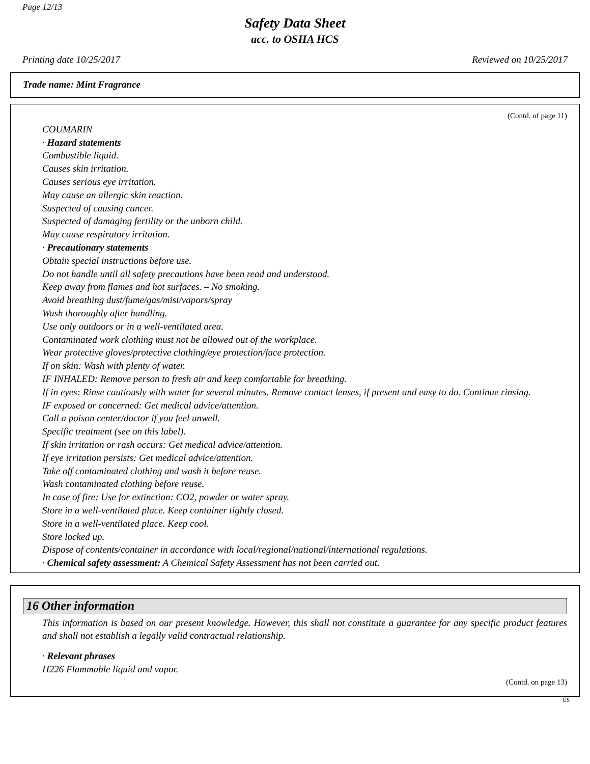Page 12/13
Safety Data Sheet
acc. to OSHA HCS
Printing date 10/25/2017 Reviewed on 10/25/2017
Trade name: Mint Fragrance
(Contd. of page 11)
COUMARIN
· Hazard statements
Combustible liquid.
Causes skin irritation.
Causes serious eye irritation.
May cause an allergic skin reaction.
Suspected of causing cancer.
Suspected of damaging fertility or the unborn child.
May cause respiratory irritation.
· Precautionary statements
Obtain special instructions before use.
Do not handle until all safety precautions have been read and understood.
Keep away from flames and hot surfaces. – No smoking.
Avoid breathing dust/fume/gas/mist/vapors/spray
Wash thoroughly after handling.
Use only outdoors or in a well-ventilated area.
Contaminated work clothing must not be allowed out of the workplace.
Wear protective gloves/protective clothing/eye protection/face protection.
If on skin: Wash with plenty of water.
IF INHALED: Remove person to fresh air and keep comfortable for breathing.
If in eyes: Rinse cautiously with water for several minutes. Remove contact lenses, if present and easy to do. Continue rinsing.
IF exposed or concerned: Get medical advice/attention.
Call a poison center/doctor if you feel unwell.
Specific treatment (see on this label).
If skin irritation or rash occurs: Get medical advice/attention.
If eye irritation persists: Get medical advice/attention.
Take off contaminated clothing and wash it before reuse.
Wash contaminated clothing before reuse.
In case of fire: Use for extinction: CO2, powder or water spray.
Store in a well-ventilated place. Keep container tightly closed.
Store in a well-ventilated place. Keep cool.
Store locked up.
Dispose of contents/container in accordance with local/regional/national/international regulations.
· Chemical safety assessment: A Chemical Safety Assessment has not been carried out.
16 Other information
This information is based on our present knowledge. However, this shall not constitute a guarantee for any specific product features and shall not establish a legally valid contractual relationship.
· Relevant phrases
H226 Flammable liquid and vapor.
(Contd. on page 13)
US